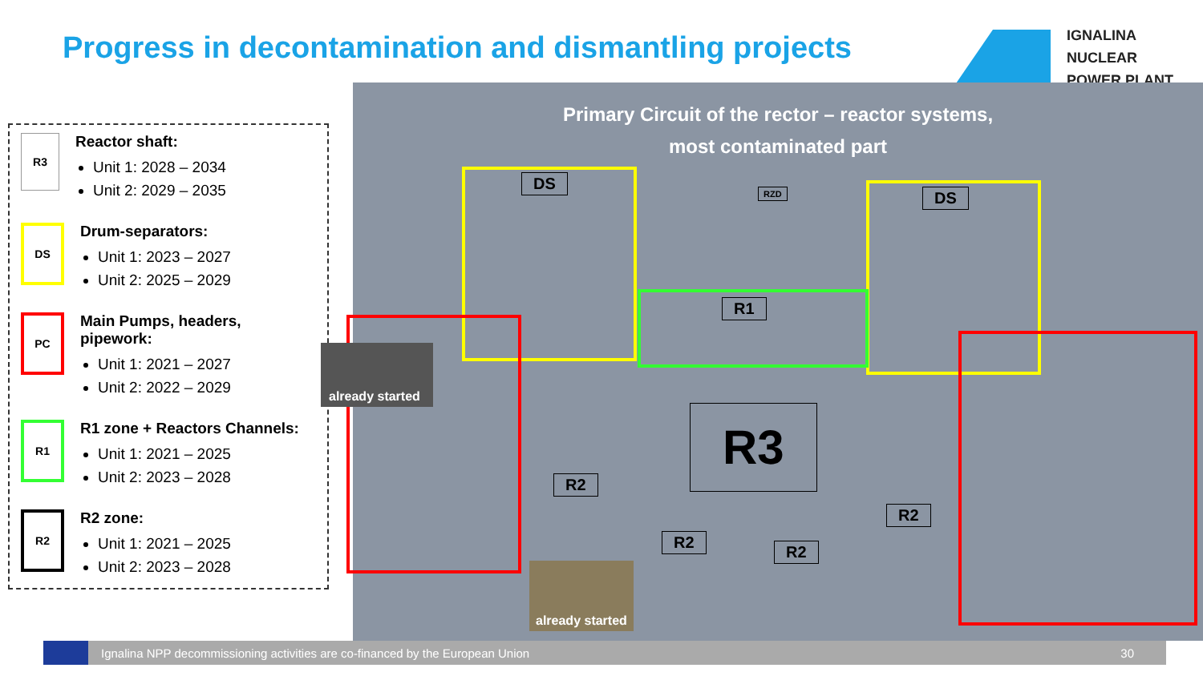Progress in decontamination and dismantling projects
IGNALINA
NUCLEAR
POWER PLANT
R3
Reactor shaft:
Unit 1: 2028 – 2034
Unit 2: 2029 – 2035
DS
Drum-separators:
Unit 1: 2023 – 2027
Unit 2: 2025 – 2029
PC
Main Pumps, headers, pipework:
Unit 1: 2021 – 2027
Unit 2: 2022 – 2029
R1
R1 zone + Reactors Channels:
Unit 1: 2021 – 2025
Unit 2: 2023 – 2028
R2
R2 zone:
Unit 1: 2021 – 2025
Unit 2: 2023 – 2028
Primary Circuit of the rector – reactor systems,
most contaminated part
DS
DS
RZD
R1
R3
R2
R2
R2
R2
already started
already started
Ignalina NPP decommissioning activities are co-financed by the European Union 30